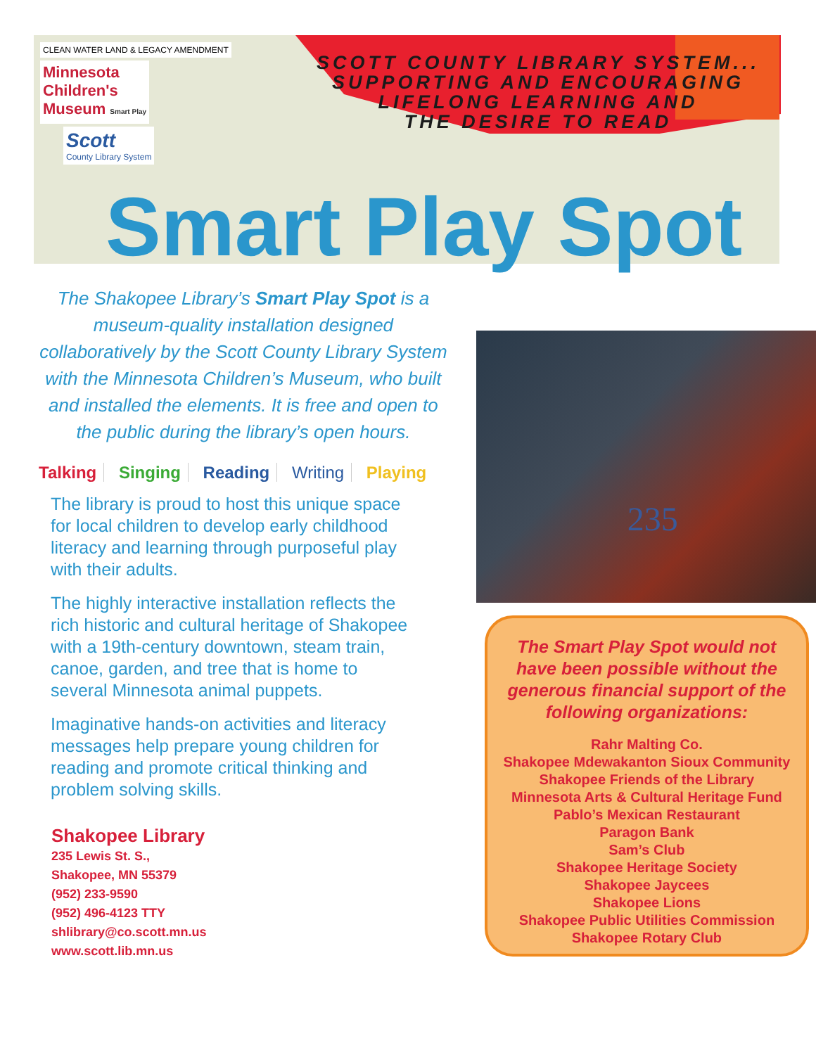CLEAN WATER LAND & LEGACY AMENDMENT Minnesota
Children's
Museum Smart Play
Scott
County Library System
SCOTT COUNTY LIBRARY SYSTEM...
SUPPORTING AND ENCOURAGING
LIFELONG LEARNING AND
THE DESIRE TO READ
Smart Play Spot
The Shakopee Library’s Smart Play Spot is a museum-quality installation designed collaboratively by the Scott County Library System with the Minnesota Children’s Museum, who built and installed the elements. It is free and open to the public during the library’s open hours.
Talking Singing Reading Writing Playing
The library is proud to host this unique space for local children to develop early childhood literacy and learning through purposeful play with their adults.
The highly interactive installation reflects the rich historic and cultural heritage of Shakopee with a 19th-century downtown, steam train, canoe, garden, and tree that is home to several Minnesota animal puppets.
Imaginative hands-on activities and literacy messages help prepare young children for reading and promote critical thinking and problem solving skills.
Shakopee Library
235 Lewis St. S.,
Shakopee, MN 55379
(952) 233-9590
(952) 496-4123 TTY
shlibrary@co.scott.mn.us
www.scott.lib.mn.us
235
The Smart Play Spot would not have been possible without the generous financial support of the following organizations:
Rahr Malting Co.
Shakopee Mdewakanton Sioux Community
Shakopee Friends of the Library
Minnesota Arts & Cultural Heritage Fund
Pablo’s Mexican Restaurant
Paragon Bank
Sam’s Club
Shakopee Heritage Society
Shakopee Jaycees
Shakopee Lions
Shakopee Public Utilities Commission
Shakopee Rotary Club